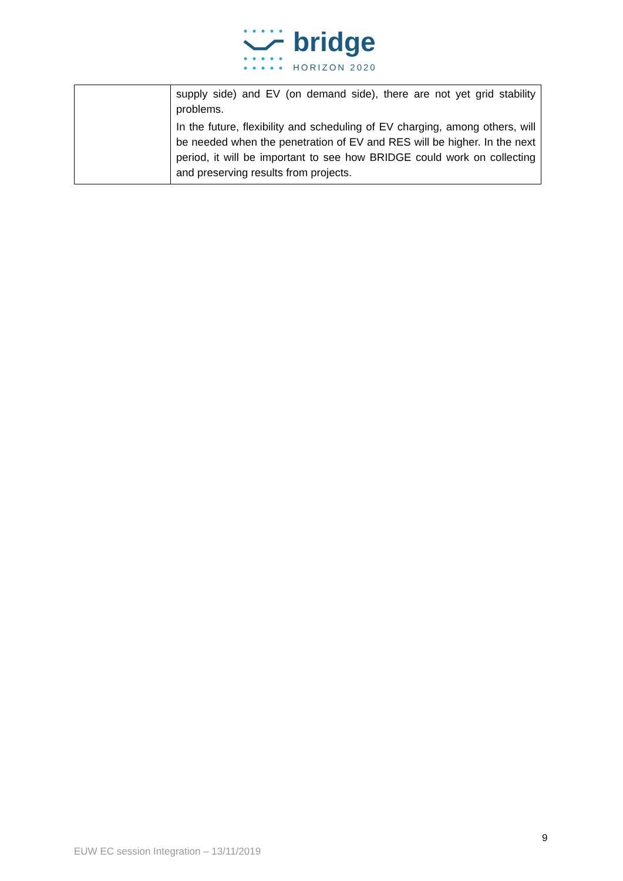bridge
HORIZON 2020
| | supply side) and EV (on demand side), there are not yet grid stability problems. In the future, flexibility and scheduling of EV charging, among others, will be needed when the penetration of EV and RES will be higher. In the next period, it will be important to see how BRIDGE could work on collecting and preserving results from projects. |
9
EUW EC session Integration – 13/11/2019